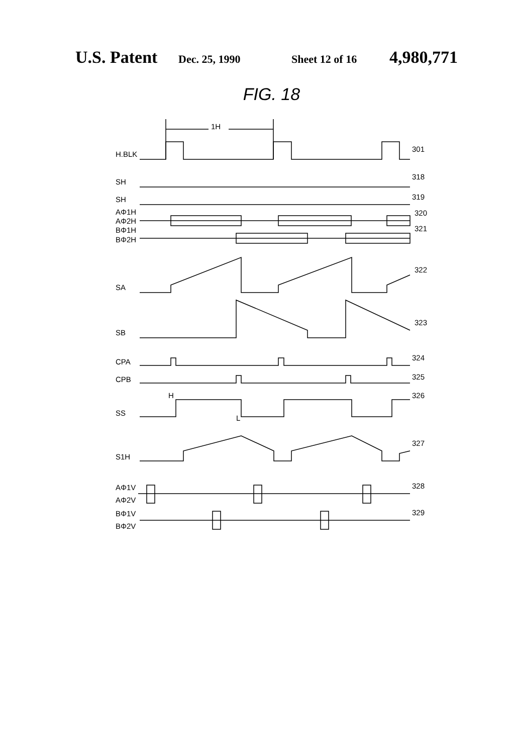U.S. Patent Dec. 25, 1990 Sheet 12 of 16 4,980,771
FIG. 18
1H
H.BLK
301
SH
318
SH
319
AΦ1H
AΦ2H
320
BΦ1H
BΦ2H
321
SA
322
SB
323
CPA
324
CPB
325
H
L
SS
326
S1H
327
AΦ1V
AΦ2V
328
BΦ1V
BΦ2V
329